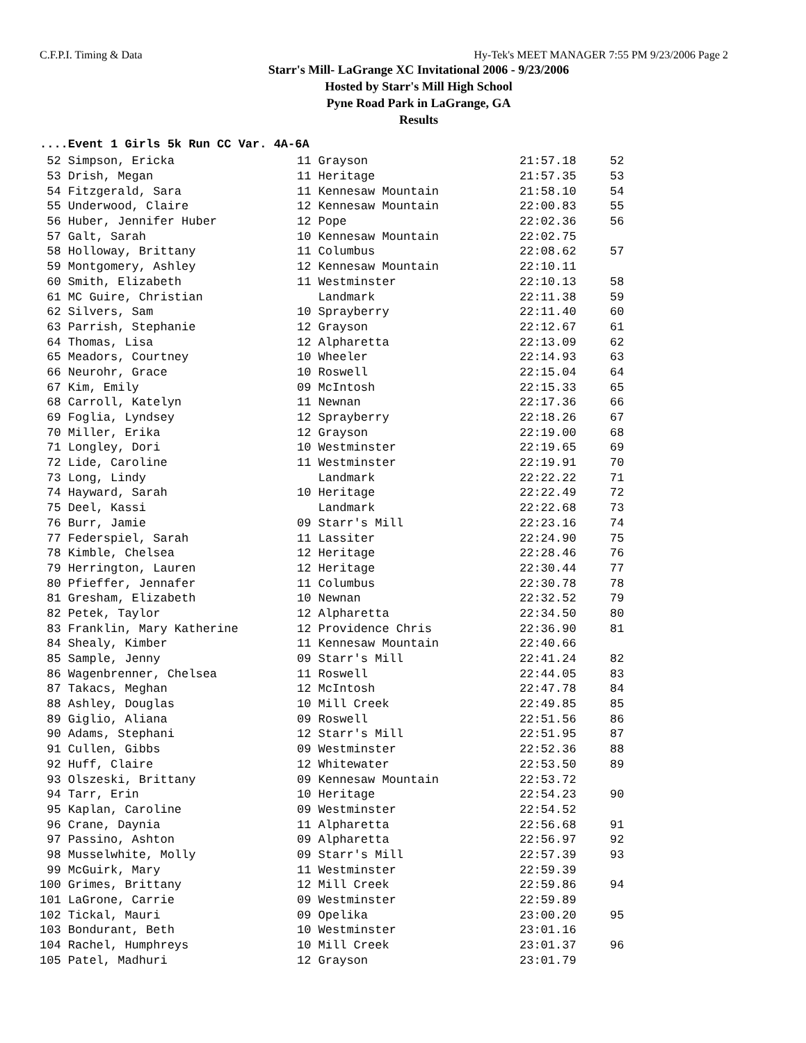C.F.P.I. Timing & Data Hy-Tek's MEET MANAGER 7:55 PM 9/23/2006 Page 2
Starr's Mill- LaGrange XC Invitational 2006 - 9/23/2006
Hosted by Starr's Mill High School
Pyne Road Park in LaGrange, GA
Results
....Event 1 Girls 5k Run CC Var. 4A-6A
| 52 Simpson, Ericka | 11 Grayson | 21:57.18 | 52 |
| 53 Drish, Megan | 11 Heritage | 21:57.35 | 53 |
| 54 Fitzgerald, Sara | 11 Kennesaw Mountain | 21:58.10 | 54 |
| 55 Underwood, Claire | 12 Kennesaw Mountain | 22:00.83 | 55 |
| 56 Huber, Jennifer Huber | 12 Pope | 22:02.36 | 56 |
| 57 Galt, Sarah | 10 Kennesaw Mountain | 22:02.75 | |
| 58 Holloway, Brittany | 11 Columbus | 22:08.62 | 57 |
| 59 Montgomery, Ashley | 12 Kennesaw Mountain | 22:10.11 | |
| 60 Smith, Elizabeth | 11 Westminster | 22:10.13 | 58 |
| 61 MC Guire, Christian | Landmark | 22:11.38 | 59 |
| 62 Silvers, Sam | 10 Sprayberry | 22:11.40 | 60 |
| 63 Parrish, Stephanie | 12 Grayson | 22:12.67 | 61 |
| 64 Thomas, Lisa | 12 Alpharetta | 22:13.09 | 62 |
| 65 Meadors, Courtney | 10 Wheeler | 22:14.93 | 63 |
| 66 Neurohr, Grace | 10 Roswell | 22:15.04 | 64 |
| 67 Kim, Emily | 09 McIntosh | 22:15.33 | 65 |
| 68 Carroll, Katelyn | 11 Newnan | 22:17.36 | 66 |
| 69 Foglia, Lyndsey | 12 Sprayberry | 22:18.26 | 67 |
| 70 Miller, Erika | 12 Grayson | 22:19.00 | 68 |
| 71 Longley, Dori | 10 Westminster | 22:19.65 | 69 |
| 72 Lide, Caroline | 11 Westminster | 22:19.91 | 70 |
| 73 Long, Lindy | Landmark | 22:22.22 | 71 |
| 74 Hayward, Sarah | 10 Heritage | 22:22.49 | 72 |
| 75 Deel, Kassi | Landmark | 22:22.68 | 73 |
| 76 Burr, Jamie | 09 Starr's Mill | 22:23.16 | 74 |
| 77 Federspiel, Sarah | 11 Lassiter | 22:24.90 | 75 |
| 78 Kimble, Chelsea | 12 Heritage | 22:28.46 | 76 |
| 79 Herrington, Lauren | 12 Heritage | 22:30.44 | 77 |
| 80 Pfieffer, Jennafer | 11 Columbus | 22:30.78 | 78 |
| 81 Gresham, Elizabeth | 10 Newnan | 22:32.52 | 79 |
| 82 Petek, Taylor | 12 Alpharetta | 22:34.50 | 80 |
| 83 Franklin, Mary Katherine | 12 Providence Chris | 22:36.90 | 81 |
| 84 Shealy, Kimber | 11 Kennesaw Mountain | 22:40.66 | |
| 85 Sample, Jenny | 09 Starr's Mill | 22:41.24 | 82 |
| 86 Wagenbrenner, Chelsea | 11 Roswell | 22:44.05 | 83 |
| 87 Takacs, Meghan | 12 McIntosh | 22:47.78 | 84 |
| 88 Ashley, Douglas | 10 Mill Creek | 22:49.85 | 85 |
| 89 Giglio, Aliana | 09 Roswell | 22:51.56 | 86 |
| 90 Adams, Stephani | 12 Starr's Mill | 22:51.95 | 87 |
| 91 Cullen, Gibbs | 09 Westminster | 22:52.36 | 88 |
| 92 Huff, Claire | 12 Whitewater | 22:53.50 | 89 |
| 93 Olszeski, Brittany | 09 Kennesaw Mountain | 22:53.72 | |
| 94 Tarr, Erin | 10 Heritage | 22:54.23 | 90 |
| 95 Kaplan, Caroline | 09 Westminster | 22:54.52 | |
| 96 Crane, Daynia | 11 Alpharetta | 22:56.68 | 91 |
| 97 Passino, Ashton | 09 Alpharetta | 22:56.97 | 92 |
| 98 Musselwhite, Molly | 09 Starr's Mill | 22:57.39 | 93 |
| 99 McGuirk, Mary | 11 Westminster | 22:59.39 | |
| 100 Grimes, Brittany | 12 Mill Creek | 22:59.86 | 94 |
| 101 LaGrone, Carrie | 09 Westminster | 22:59.89 | |
| 102 Tickal, Mauri | 09 Opelika | 23:00.20 | 95 |
| 103 Bondurant, Beth | 10 Westminster | 23:01.16 | |
| 104 Rachel, Humphreys | 10 Mill Creek | 23:01.37 | 96 |
| 105 Patel, Madhuri | 12 Grayson | 23:01.79 | |